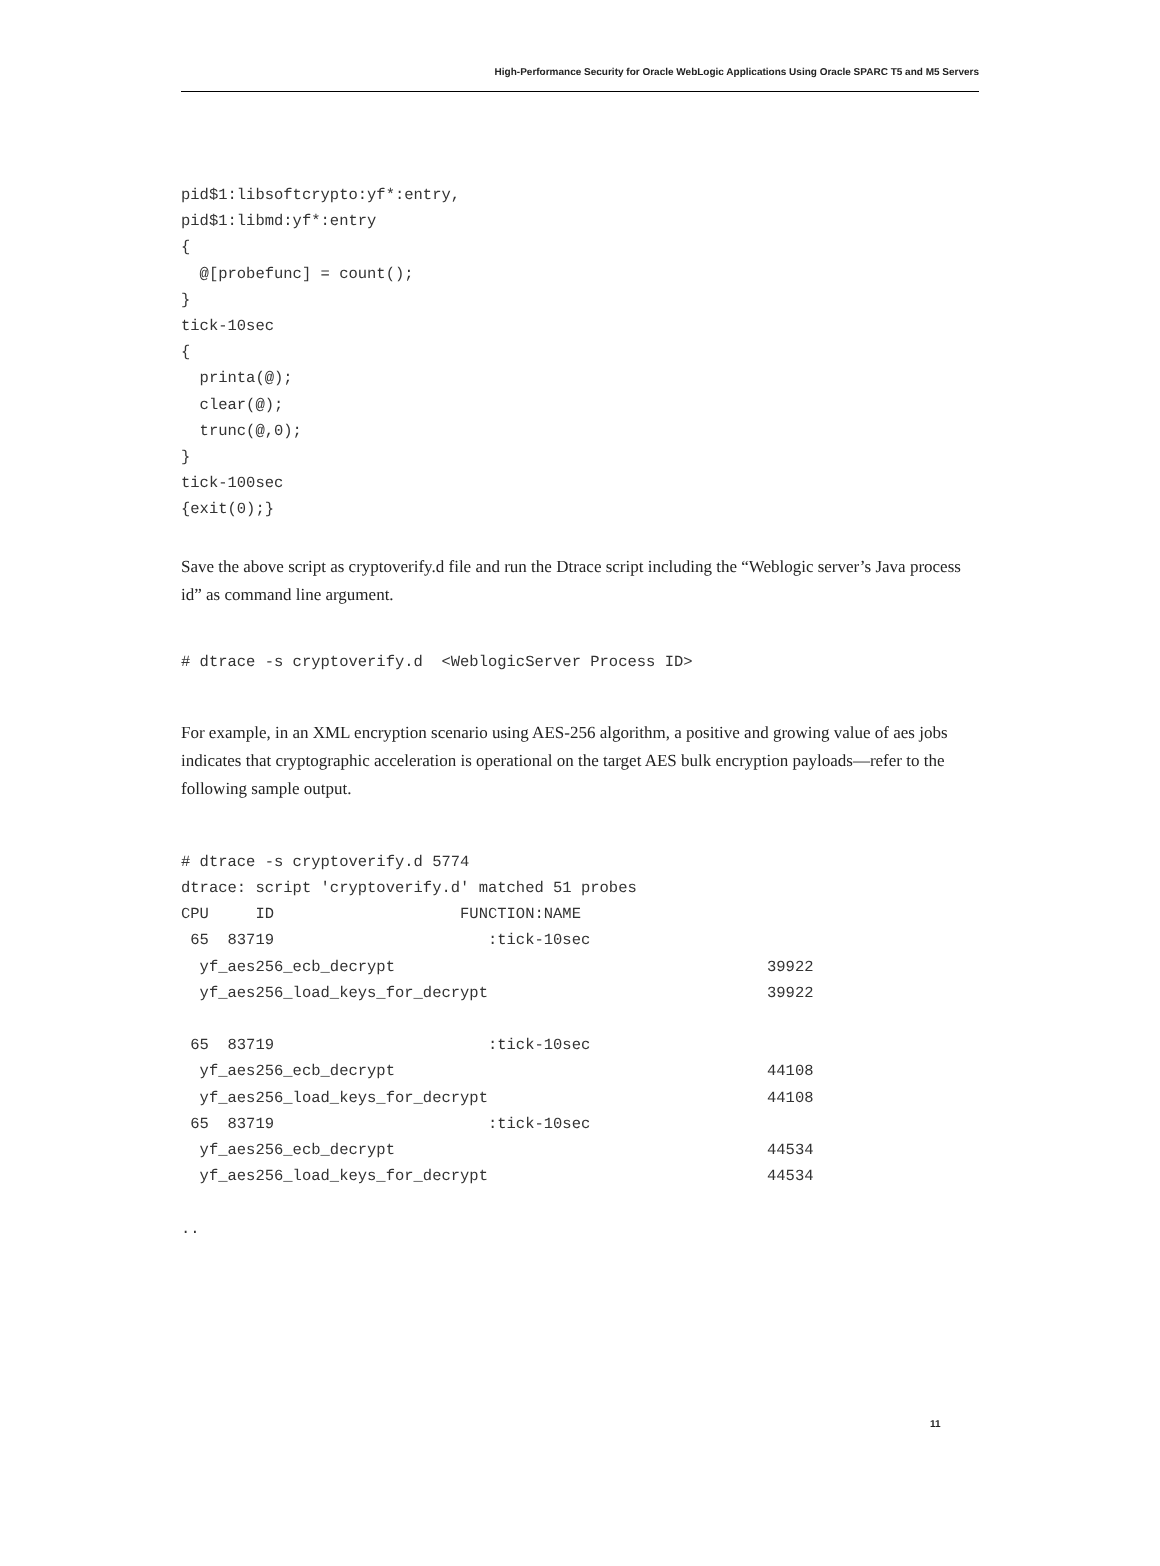High-Performance Security for Oracle WebLogic Applications Using Oracle SPARC T5 and M5 Servers
pid$1:libsoftcrypto:yf*:entry,
pid$1:libmd:yf*:entry
{
  @[probefunc] = count();
}
tick-10sec
{
  printa(@);
  clear(@);
  trunc(@,0);
}
tick-100sec
{exit(0);}
Save the above script as cryptoverify.d file and run the Dtrace script including the “Weblogic server’s Java process id” as command line argument.
# dtrace -s cryptoverify.d  <WeblogicServer Process ID>
For example, in an XML encryption scenario using AES-256 algorithm, a positive and growing value of aes jobs indicates that cryptographic acceleration is operational on the target AES bulk encryption payloads—refer to the following sample output.
# dtrace -s cryptoverify.d 5774
dtrace: script 'cryptoverify.d' matched 51 probes
CPU     ID                    FUNCTION:NAME
 65  83719                       :tick-10sec
  yf_aes256_ecb_decrypt                                        39922
  yf_aes256_load_keys_for_decrypt                              39922

 65  83719                       :tick-10sec
  yf_aes256_ecb_decrypt                                        44108
  yf_aes256_load_keys_for_decrypt                              44108
 65  83719                       :tick-10sec
  yf_aes256_ecb_decrypt                                        44534
  yf_aes256_load_keys_for_decrypt                              44534

..
11